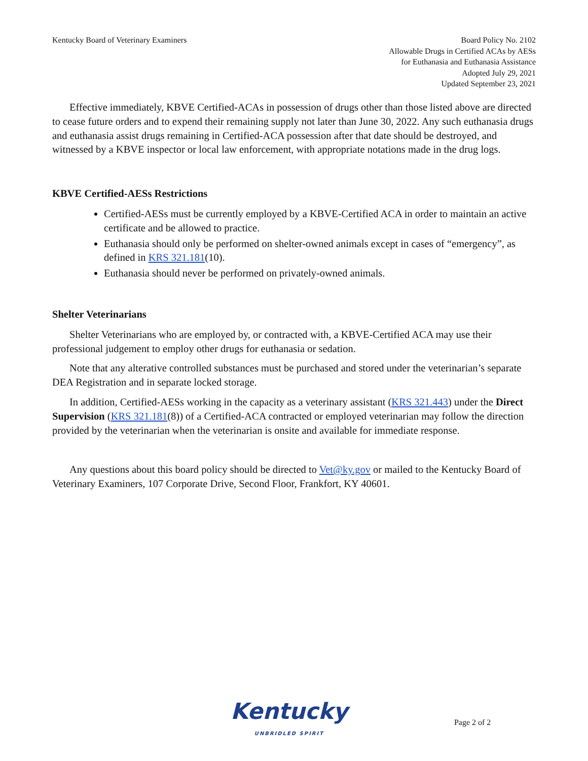Kentucky Board of Veterinary Examiners
Board Policy No. 2102
Allowable Drugs in Certified ACAs by AESs
for Euthanasia and Euthanasia Assistance
Adopted July 29, 2021
Updated September 23, 2021
Effective immediately, KBVE Certified-ACAs in possession of drugs other than those listed above are directed to cease future orders and to expend their remaining supply not later than June 30, 2022. Any such euthanasia drugs and euthanasia assist drugs remaining in Certified-ACA possession after that date should be destroyed, and witnessed by a KBVE inspector or local law enforcement, with appropriate notations made in the drug logs.
KBVE Certified-AESs Restrictions
Certified-AESs must be currently employed by a KBVE-Certified ACA in order to maintain an active certificate and be allowed to practice.
Euthanasia should only be performed on shelter-owned animals except in cases of “emergency”, as defined in KRS 321.181(10).
Euthanasia should never be performed on privately-owned animals.
Shelter Veterinarians
Shelter Veterinarians who are employed by, or contracted with, a KBVE-Certified ACA may use their professional judgement to employ other drugs for euthanasia or sedation.
Note that any alterative controlled substances must be purchased and stored under the veterinarian’s separate DEA Registration and in separate locked storage.
In addition, Certified-AESs working in the capacity as a veterinary assistant (KRS 321.443) under the Direct Supervision (KRS 321.181(8)) of a Certified-ACA contracted or employed veterinarian may follow the direction provided by the veterinarian when the veterinarian is onsite and available for immediate response.
Any questions about this board policy should be directed to Vet@ky.gov or mailed to the Kentucky Board of Veterinary Examiners, 107 Corporate Drive, Second Floor, Frankfort, KY 40601.
Kentucky
UNBRIDLED SPIRIT
Page 2 of 2